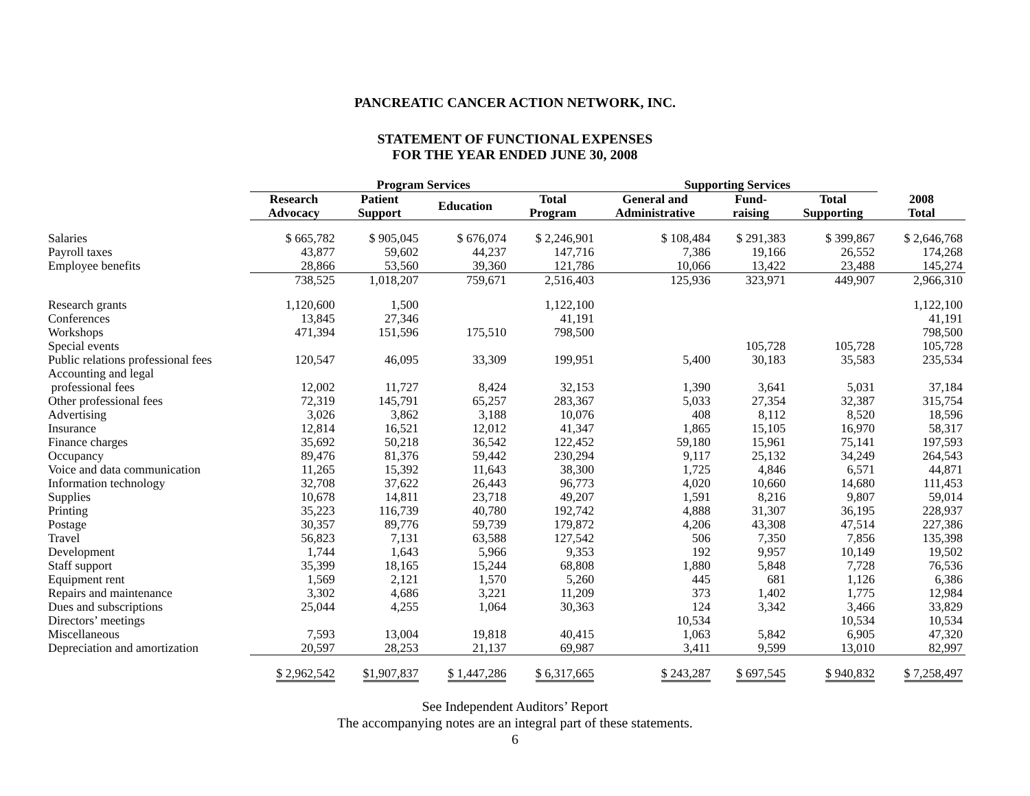PANCREATIC CANCER ACTION NETWORK, INC.
STATEMENT OF FUNCTIONAL EXPENSES
FOR THE YEAR ENDED JUNE 30, 2008
| | Program Services | | | | Supporting Services | | | |
| --- | --- | --- | --- | --- | --- | --- | --- | --- |
| | Research Advocacy | Patient Support | Education | Total Program | General and Administrative | Fund- raising | Total Supporting | 2008 Total |
| Salaries | $ 665,782 | $ 905,045 | $ 676,074 | $ 2,246,901 | $ 108,484 | $ 291,383 | $ 399,867 | $ 2,646,768 |
| Payroll taxes | 43,877 | 59,602 | 44,237 | 147,716 | 7,386 | 19,166 | 26,552 | 174,268 |
| Employee benefits | 28,866 | 53,560 | 39,360 | 121,786 | 10,066 | 13,422 | 23,488 | 145,274 |
| | 738,525 | 1,018,207 | 759,671 | 2,516,403 | 125,936 | 323,971 | 449,907 | 2,966,310 |
| Research grants | 1,120,600 | 1,500 | | 1,122,100 | | | | 1,122,100 |
| Conferences | 13,845 | 27,346 | | 41,191 | | | | 41,191 |
| Workshops | 471,394 | 151,596 | 175,510 | 798,500 | | | | 798,500 |
| Special events | | | | | | 105,728 | 105,728 | 105,728 |
| Public relations professional fees | 120,547 | 46,095 | 33,309 | 199,951 | 5,400 | 30,183 | 35,583 | 235,534 |
| Accounting and legal professional fees | 12,002 | 11,727 | 8,424 | 32,153 | 1,390 | 3,641 | 5,031 | 37,184 |
| Other professional fees | 72,319 | 145,791 | 65,257 | 283,367 | 5,033 | 27,354 | 32,387 | 315,754 |
| Advertising | 3,026 | 3,862 | 3,188 | 10,076 | 408 | 8,112 | 8,520 | 18,596 |
| Insurance | 12,814 | 16,521 | 12,012 | 41,347 | 1,865 | 15,105 | 16,970 | 58,317 |
| Finance charges | 35,692 | 50,218 | 36,542 | 122,452 | 59,180 | 15,961 | 75,141 | 197,593 |
| Occupancy | 89,476 | 81,376 | 59,442 | 230,294 | 9,117 | 25,132 | 34,249 | 264,543 |
| Voice and data communication | 11,265 | 15,392 | 11,643 | 38,300 | 1,725 | 4,846 | 6,571 | 44,871 |
| Information technology | 32,708 | 37,622 | 26,443 | 96,773 | 4,020 | 10,660 | 14,680 | 111,453 |
| Supplies | 10,678 | 14,811 | 23,718 | 49,207 | 1,591 | 8,216 | 9,807 | 59,014 |
| Printing | 35,223 | 116,739 | 40,780 | 192,742 | 4,888 | 31,307 | 36,195 | 228,937 |
| Postage | 30,357 | 89,776 | 59,739 | 179,872 | 4,206 | 43,308 | 47,514 | 227,386 |
| Travel | 56,823 | 7,131 | 63,588 | 127,542 | 506 | 7,350 | 7,856 | 135,398 |
| Development | 1,744 | 1,643 | 5,966 | 9,353 | 192 | 9,957 | 10,149 | 19,502 |
| Staff support | 35,399 | 18,165 | 15,244 | 68,808 | 1,880 | 5,848 | 7,728 | 76,536 |
| Equipment rent | 1,569 | 2,121 | 1,570 | 5,260 | 445 | 681 | 1,126 | 6,386 |
| Repairs and maintenance | 3,302 | 4,686 | 3,221 | 11,209 | 373 | 1,402 | 1,775 | 12,984 |
| Dues and subscriptions | 25,044 | 4,255 | 1,064 | 30,363 | 124 | 3,342 | 3,466 | 33,829 |
| Directors’ meetings | | | | | 10,534 | | 10,534 | 10,534 |
| Miscellaneous | 7,593 | 13,004 | 19,818 | 40,415 | 1,063 | 5,842 | 6,905 | 47,320 |
| Depreciation and amortization | 20,597 | 28,253 | 21,137 | 69,987 | 3,411 | 9,599 | 13,010 | 82,997 |
| | $ 2,962,542 | $1,907,837 | $ 1,447,286 | $ 6,317,665 | $ 243,287 | $ 697,545 | $ 940,832 | $ 7,258,497 |
See Independent Auditors’ Report
The accompanying notes are an integral part of these statements.
6